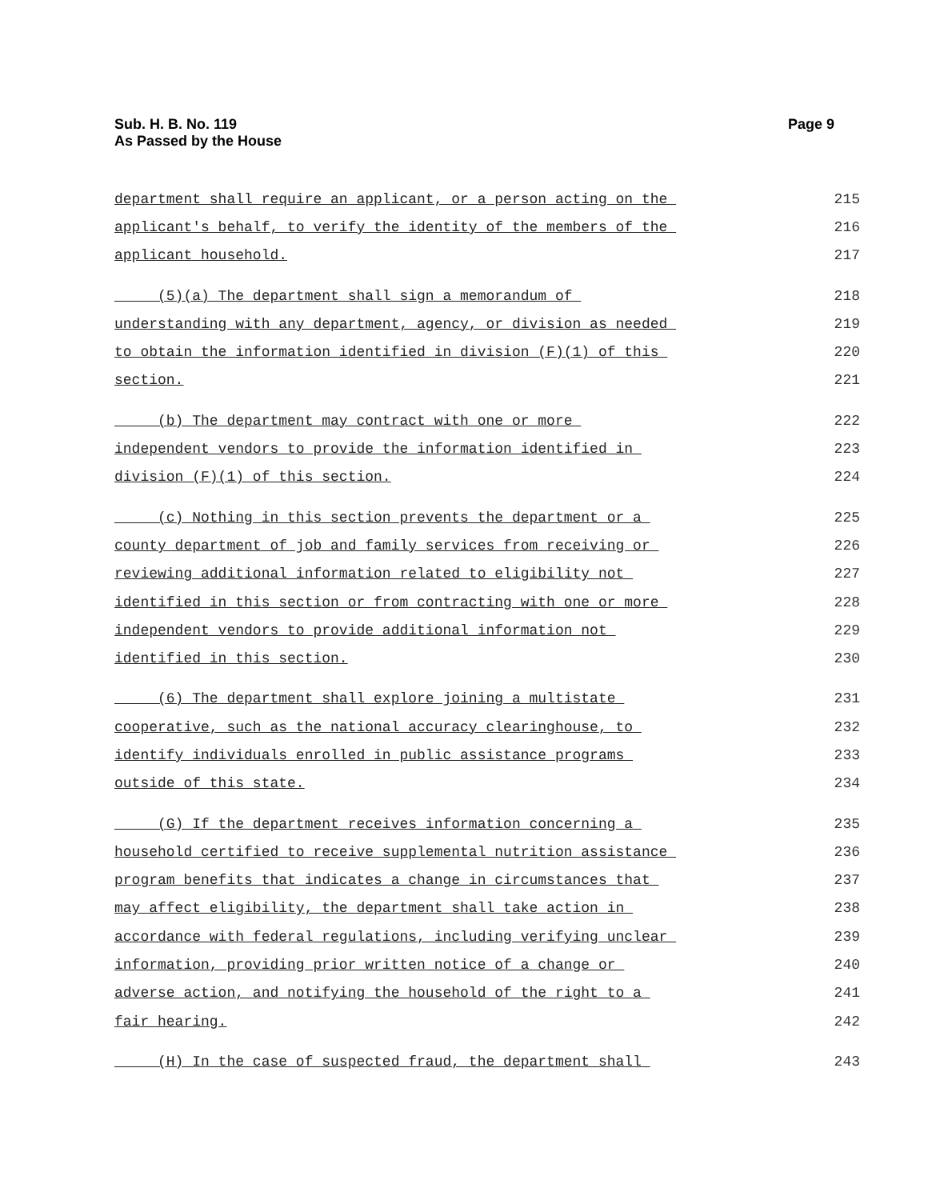Sub. H. B. No. 119
As Passed by the House
Page 9
department shall require an applicant, or a person acting on the 215
applicant's behalf, to verify the identity of the members of the 216
applicant household. 217
(5)(a) The department shall sign a memorandum of 218
understanding with any department, agency, or division as needed 219
to obtain the information identified in division (F)(1) of this 220
section. 221
(b) The department may contract with one or more 222
independent vendors to provide the information identified in 223
division (F)(1) of this section. 224
(c) Nothing in this section prevents the department or a 225
county department of job and family services from receiving or 226
reviewing additional information related to eligibility not 227
identified in this section or from contracting with one or more 228
independent vendors to provide additional information not 229
identified in this section. 230
(6) The department shall explore joining a multistate 231
cooperative, such as the national accuracy clearinghouse, to 232
identify individuals enrolled in public assistance programs 233
outside of this state. 234
(G) If the department receives information concerning a 235
household certified to receive supplemental nutrition assistance 236
program benefits that indicates a change in circumstances that 237
may affect eligibility, the department shall take action in 238
accordance with federal regulations, including verifying unclear 239
information, providing prior written notice of a change or 240
adverse action, and notifying the household of the right to a 241
fair hearing. 242
(H) In the case of suspected fraud, the department shall 243